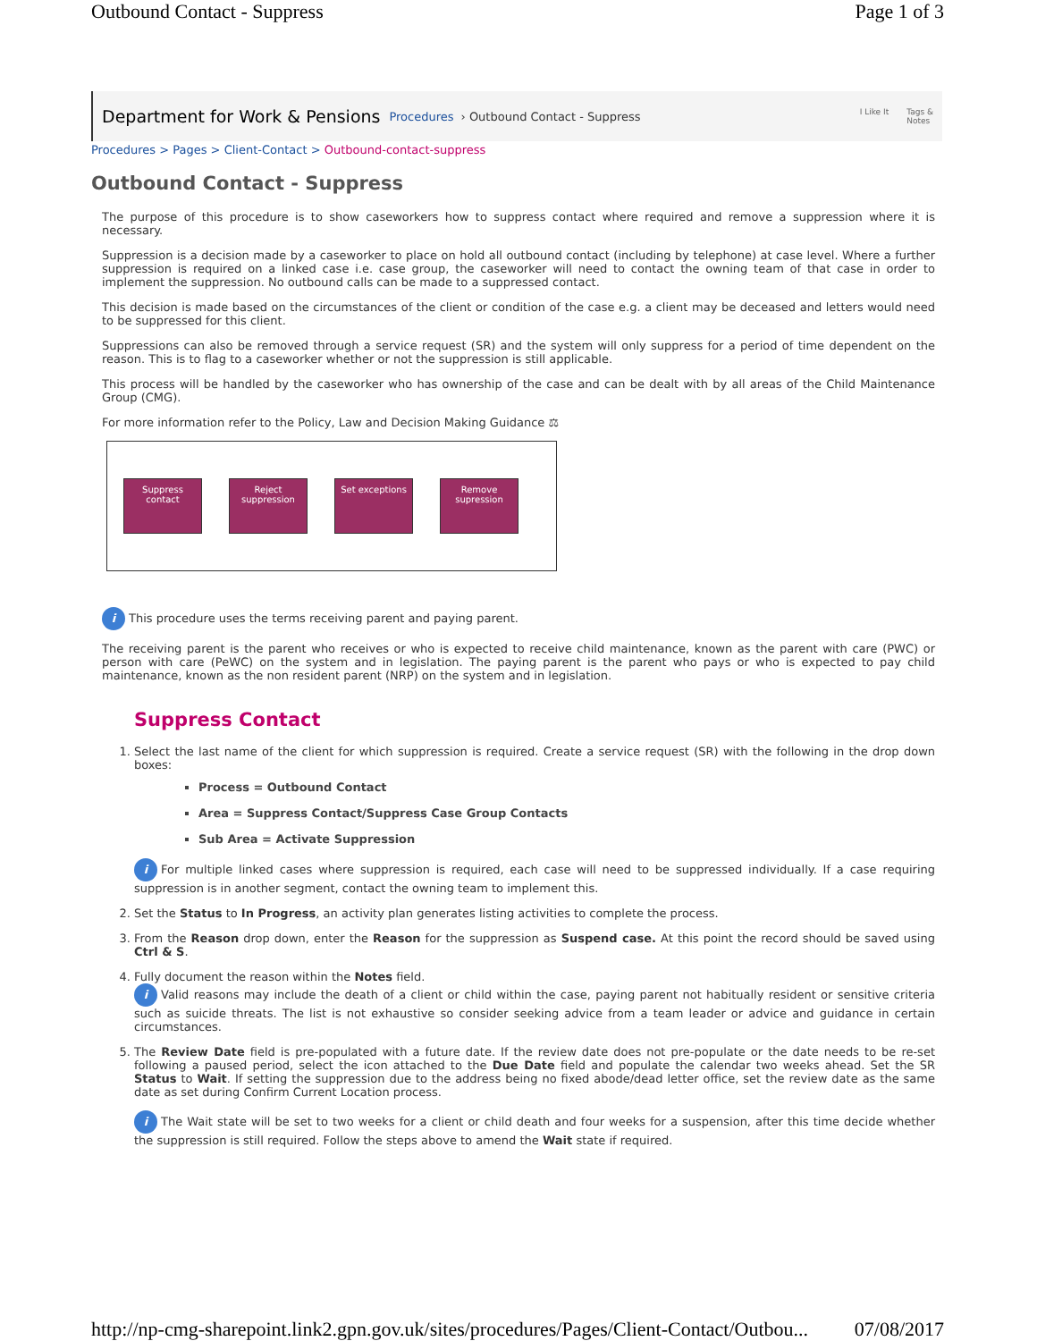Outbound Contact - Suppress Page 1 of 3
Department for Work & Pensions Procedures › Outbound Contact - Suppress
I Like It Tags &
Notes
Procedures > Pages > Client-Contact > Outbound-contact-suppress
Outbound Contact - Suppress
The purpose of this procedure is to show caseworkers how to suppress contact where required and remove a suppression where it is necessary.
Suppression is a decision made by a caseworker to place on hold all outbound contact (including by telephone) at case level. Where a further suppression is required on a linked case i.e. case group, the caseworker will need to contact the owning team of that case in order to implement the suppression. No outbound calls can be made to a suppressed contact.
This decision is made based on the circumstances of the client or condition of the case e.g. a client may be deceased and letters would need to be suppressed for this client.
Suppressions can also be removed through a service request (SR) and the system will only suppress for a period of time dependent on the reason. This is to flag to a caseworker whether or not the suppression is still applicable.
This process will be handled by the caseworker who has ownership of the case and can be dealt with by all areas of the Child Maintenance Group (CMG).
For more information refer to the Policy, Law and Decision Making Guidance ⚖
Suppress contact
Reject suppression
Set exceptions
Remove supression
i This procedure uses the terms receiving parent and paying parent.
The receiving parent is the parent who receives or who is expected to receive child maintenance, known as the parent with care (PWC) or person with care (PeWC) on the system and in legislation. The paying parent is the parent who pays or who is expected to pay child maintenance, known as the non resident parent (NRP) on the system and in legislation.
Suppress Contact
1. Select the last name of the client for which suppression is required. Create a service request (SR) with the following in the drop down boxes:
Process = Outbound Contact
Area = Suppress Contact/Suppress Case Group Contacts
Sub Area = Activate Suppression
i For multiple linked cases where suppression is required, each case will need to be suppressed individually. If a case requiring suppression is in another segment, contact the owning team to implement this.
2. Set the Status to In Progress, an activity plan generates listing activities to complete the process.
3. From the Reason drop down, enter the Reason for the suppression as Suspend case. At this point the record should be saved using Ctrl & S.
4. Fully document the reason within the Notes field.
i Valid reasons may include the death of a client or child within the case, paying parent not habitually resident or sensitive criteria such as suicide threats. The list is not exhaustive so consider seeking advice from a team leader or advice and guidance in certain circumstances.
5. The Review Date field is pre-populated with a future date. If the review date does not pre-populate or the date needs to be re-set following a paused period, select the icon attached to the Due Date field and populate the calendar two weeks ahead. Set the SR Status to Wait. If setting the suppression due to the address being no fixed abode/dead letter office, set the review date as the same date as set during Confirm Current Location process.
i The Wait state will be set to two weeks for a client or child death and four weeks for a suspension, after this time decide whether the suppression is still required. Follow the steps above to amend the Wait state if required.
http://np-cmg-sharepoint.link2.gpn.gov.uk/sites/procedures/Pages/Client-Contact/Outbou... 07/08/2017